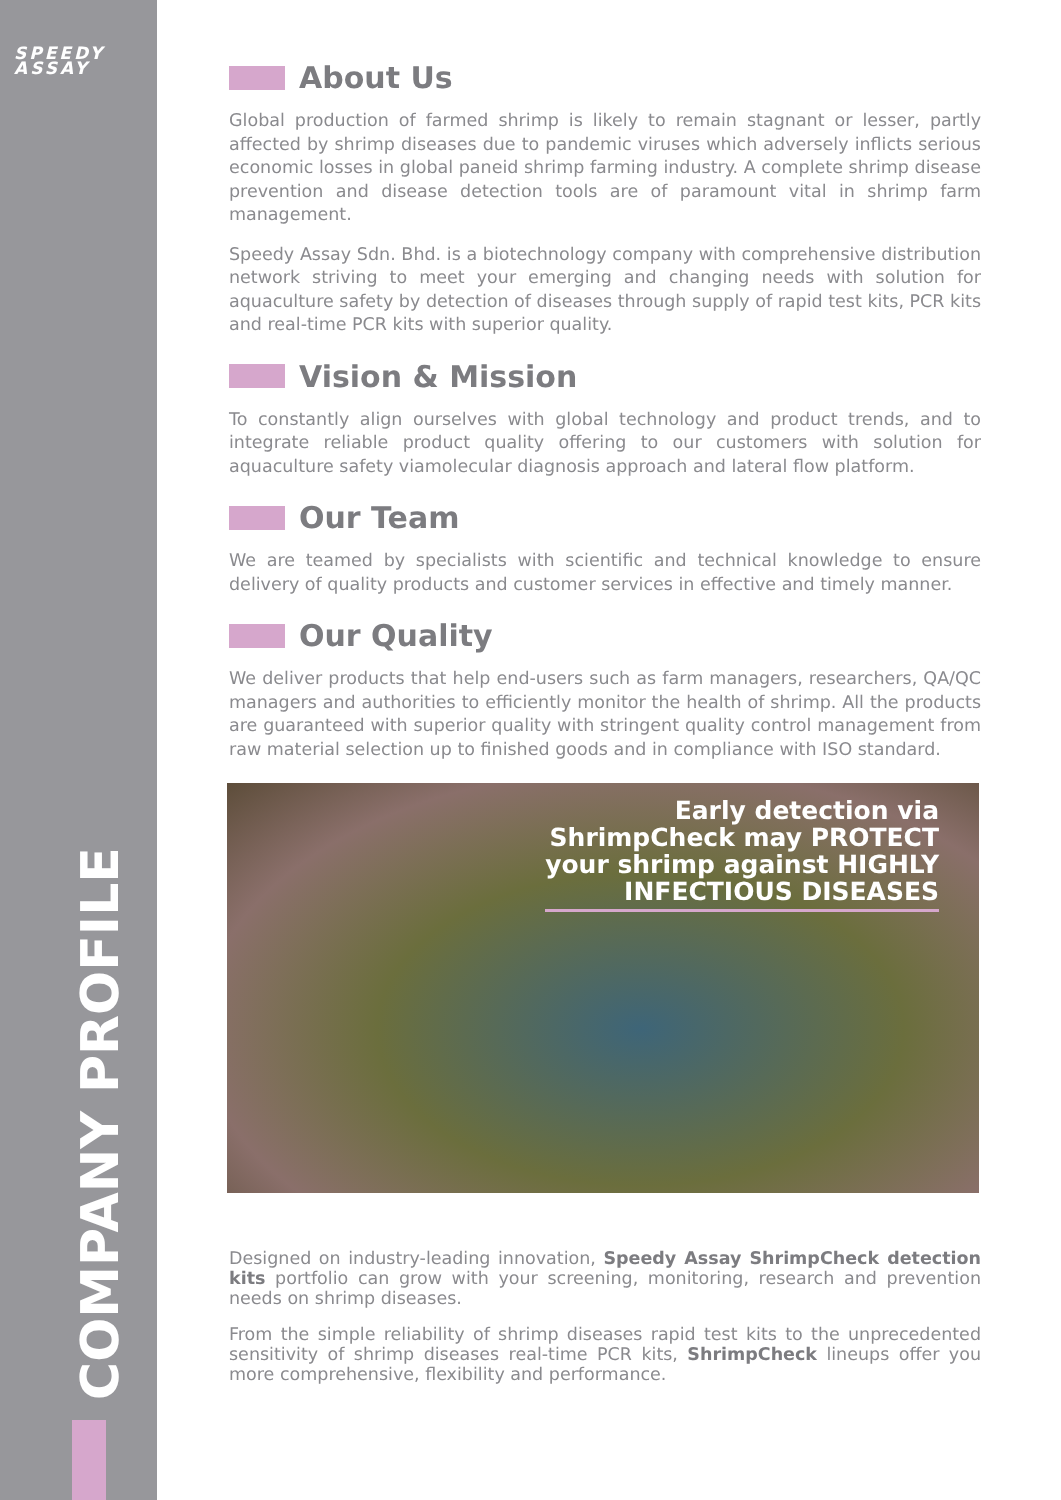SPEEDY
ASSAY
COMPANY PROFILE
About Us
Global production of farmed shrimp is likely to remain stagnant or lesser, partly affected by shrimp diseases due to pandemic viruses which adversely inflicts serious economic losses in global paneid shrimp farming industry. A complete shrimp disease prevention and disease detection tools are of paramount vital in shrimp farm management.
Speedy Assay Sdn. Bhd. is a biotechnology company with comprehensive distribution network striving to meet your emerging and changing needs with solution for aquaculture safety by detection of diseases through supply of rapid test kits, PCR kits and real-time PCR kits with superior quality.
Vision & Mission
To constantly align ourselves with global technology and product trends, and to integrate reliable product quality offering to our customers with solution for aquaculture safety viamolecular diagnosis approach and lateral flow platform.
Our Team
We are teamed by specialists with scientific and technical knowledge to ensure delivery of quality products and customer services in effective and timely manner.
Our Quality
We deliver products that help end-users such as farm managers, researchers, QA/QC managers and authorities to efficiently monitor the health of shrimp. All the products are guaranteed with superior quality with stringent quality control management from raw material selection up to finished goods and in compliance with ISO standard.
Early detection via
ShrimpCheck may PROTECT
your shrimp against HIGHLY
INFECTIOUS DISEASES
Designed on industry-leading innovation, Speedy Assay ShrimpCheck detection kits portfolio can grow with your screening, monitoring, research and prevention needs on shrimp diseases.
From the simple reliability of shrimp diseases rapid test kits to the unprecedented sensitivity of shrimp diseases real-time PCR kits, ShrimpCheck lineups offer you more comprehensive, flexibility and performance.